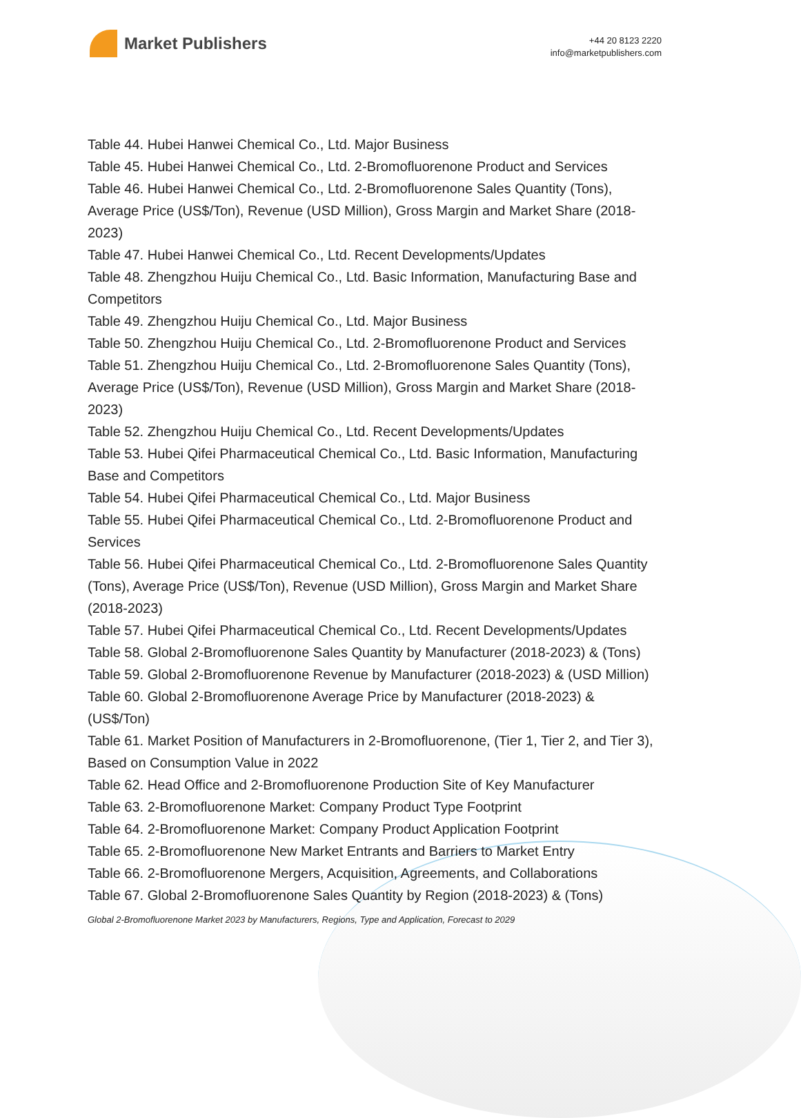Market Publishers
+44 20 8123 2220
info@marketpublishers.com
Table 44. Hubei Hanwei Chemical Co., Ltd. Major Business
Table 45. Hubei Hanwei Chemical Co., Ltd. 2-Bromofluorenone Product and Services
Table 46. Hubei Hanwei Chemical Co., Ltd. 2-Bromofluorenone Sales Quantity (Tons), Average Price (US$/Ton), Revenue (USD Million), Gross Margin and Market Share (2018-2023)
Table 47. Hubei Hanwei Chemical Co., Ltd. Recent Developments/Updates
Table 48. Zhengzhou Huiju Chemical Co., Ltd. Basic Information, Manufacturing Base and Competitors
Table 49. Zhengzhou Huiju Chemical Co., Ltd. Major Business
Table 50. Zhengzhou Huiju Chemical Co., Ltd. 2-Bromofluorenone Product and Services
Table 51. Zhengzhou Huiju Chemical Co., Ltd. 2-Bromofluorenone Sales Quantity (Tons), Average Price (US$/Ton), Revenue (USD Million), Gross Margin and Market Share (2018-2023)
Table 52. Zhengzhou Huiju Chemical Co., Ltd. Recent Developments/Updates
Table 53. Hubei Qifei Pharmaceutical Chemical Co., Ltd. Basic Information, Manufacturing Base and Competitors
Table 54. Hubei Qifei Pharmaceutical Chemical Co., Ltd. Major Business
Table 55. Hubei Qifei Pharmaceutical Chemical Co., Ltd. 2-Bromofluorenone Product and Services
Table 56. Hubei Qifei Pharmaceutical Chemical Co., Ltd. 2-Bromofluorenone Sales Quantity (Tons), Average Price (US$/Ton), Revenue (USD Million), Gross Margin and Market Share (2018-2023)
Table 57. Hubei Qifei Pharmaceutical Chemical Co., Ltd. Recent Developments/Updates
Table 58. Global 2-Bromofluorenone Sales Quantity by Manufacturer (2018-2023) & (Tons)
Table 59. Global 2-Bromofluorenone Revenue by Manufacturer (2018-2023) & (USD Million)
Table 60. Global 2-Bromofluorenone Average Price by Manufacturer (2018-2023) & (US$/Ton)
Table 61. Market Position of Manufacturers in 2-Bromofluorenone, (Tier 1, Tier 2, and Tier 3), Based on Consumption Value in 2022
Table 62. Head Office and 2-Bromofluorenone Production Site of Key Manufacturer
Table 63. 2-Bromofluorenone Market: Company Product Type Footprint
Table 64. 2-Bromofluorenone Market: Company Product Application Footprint
Table 65. 2-Bromofluorenone New Market Entrants and Barriers to Market Entry
Table 66. 2-Bromofluorenone Mergers, Acquisition, Agreements, and Collaborations
Table 67. Global 2-Bromofluorenone Sales Quantity by Region (2018-2023) & (Tons)
Global 2-Bromofluorenone Market 2023 by Manufacturers, Regions, Type and Application, Forecast to 2029